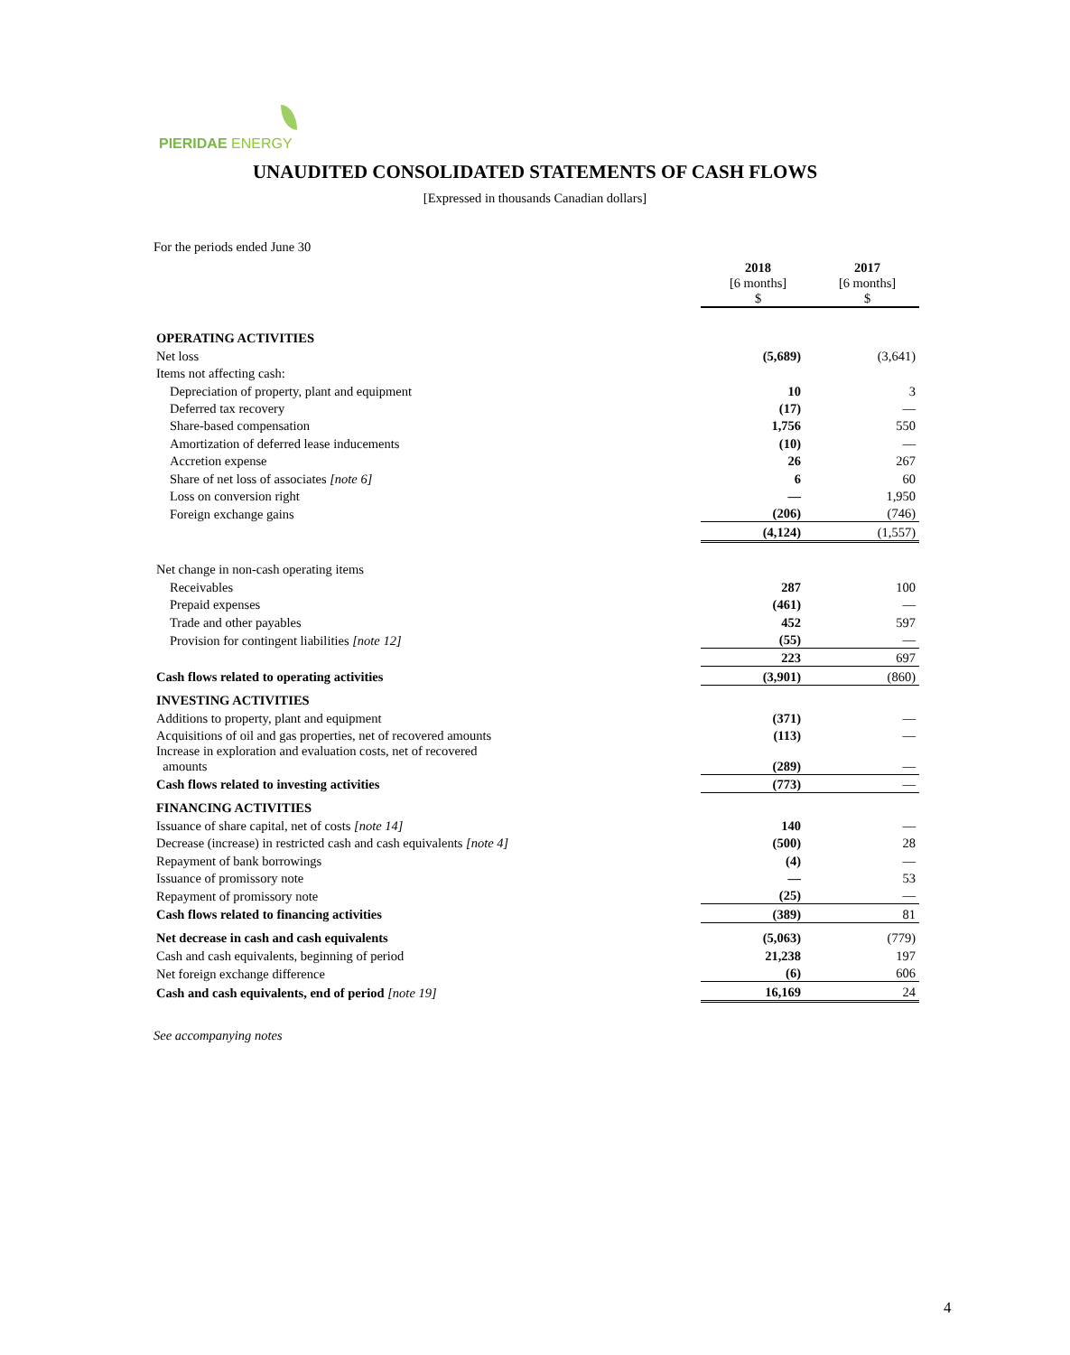PIERIDAE ENERGY
UNAUDITED CONSOLIDATED STATEMENTS OF CASH FLOWS
[Expressed in thousands Canadian dollars]
For the periods ended June 30
| | 2018 [6 months] $ | 2017 [6 months] $ |
| OPERATING ACTIVITIES | | |
| Net loss | (5,689) | (3,641) |
| Items not affecting cash: | | |
| Depreciation of property, plant and equipment | 10 | 3 |
| Deferred tax recovery | (17) | — |
| Share-based compensation | 1,756 | 550 |
| Amortization of deferred lease inducements | (10) | — |
| Accretion expense | 26 | 267 |
| Share of net loss of associates [note 6] | 6 | 60 |
| Loss on conversion right | — | 1,950 |
| Foreign exchange gains | (206) | (746) |
| | (4,124) | (1,557) |
| Net change in non-cash operating items | | |
| Receivables | 287 | 100 |
| Prepaid expenses | (461) | — |
| Trade and other payables | 452 | 597 |
| Provision for contingent liabilities [note 12] | (55) | — |
| | 223 | 697 |
| Cash flows related to operating activities | (3,901) | (860) |
| INVESTING ACTIVITIES | | |
| Additions to property, plant and equipment | (371) | — |
| Acquisitions of oil and gas properties, net of recovered amounts | (113) | — |
| Increase in exploration and evaluation costs, net of recovered amounts | (289) | — |
| Cash flows related to investing activities | (773) | — |
| FINANCING ACTIVITIES | | |
| Issuance of share capital, net of costs [note 14] | 140 | — |
| Decrease (increase) in restricted cash and cash equivalents [note 4] | (500) | 28 |
| Repayment of bank borrowings | (4) | — |
| Issuance of promissory note | — | 53 |
| Repayment of promissory note | (25) | — |
| Cash flows related to financing activities | (389) | 81 |
| Net decrease in cash and cash equivalents | (5,063) | (779) |
| Cash and cash equivalents, beginning of period | 21,238 | 197 |
| Net foreign exchange difference | (6) | 606 |
| Cash and cash equivalents, end of period [note 19] | 16,169 | 24 |
See accompanying notes
4